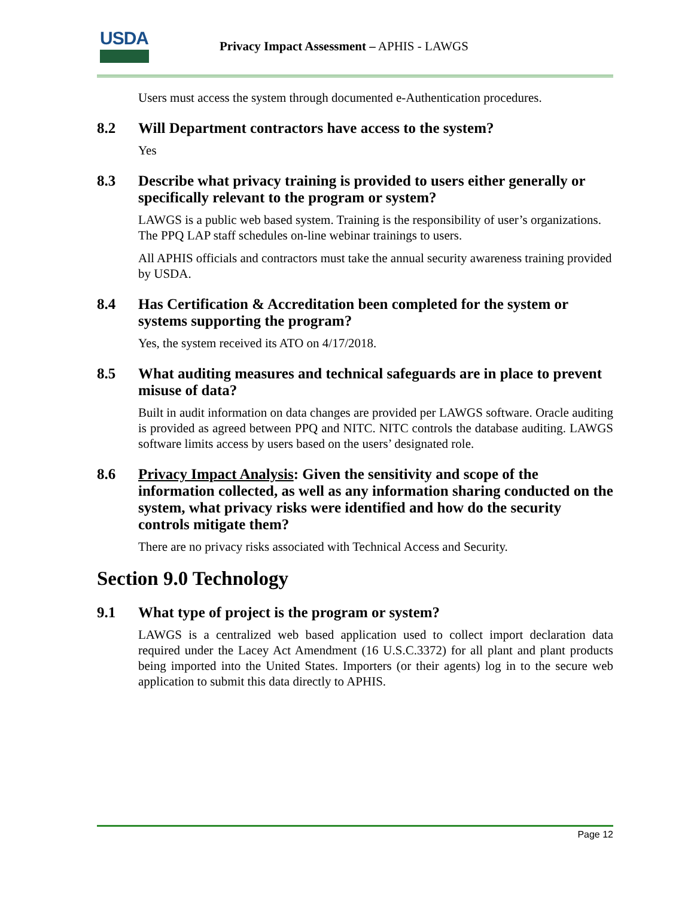USDA
Privacy Impact Assessment – APHIS - LAWGS
Users must access the system through documented e-Authentication procedures.
8.2 Will Department contractors have access to the system?
Yes
8.3 Describe what privacy training is provided to users either generally or specifically relevant to the program or system?
LAWGS is a public web based system. Training is the responsibility of user’s organizations. The PPQ LAP staff schedules on-line webinar trainings to users.
All APHIS officials and contractors must take the annual security awareness training provided by USDA.
8.4 Has Certification & Accreditation been completed for the system or systems supporting the program?
Yes, the system received its ATO on 4/17/2018.
8.5 What auditing measures and technical safeguards are in place to prevent misuse of data?
Built in audit information on data changes are provided per LAWGS software. Oracle auditing is provided as agreed between PPQ and NITC. NITC controls the database auditing. LAWGS software limits access by users based on the users’ designated role.
8.6 Privacy Impact Analysis: Given the sensitivity and scope of the information collected, as well as any information sharing conducted on the system, what privacy risks were identified and how do the security controls mitigate them?
There are no privacy risks associated with Technical Access and Security.
Section 9.0 Technology
9.1 What type of project is the program or system?
LAWGS is a centralized web based application used to collect import declaration data required under the Lacey Act Amendment (16 U.S.C.3372) for all plant and plant products being imported into the United States. Importers (or their agents) log in to the secure web application to submit this data directly to APHIS.
Page 12